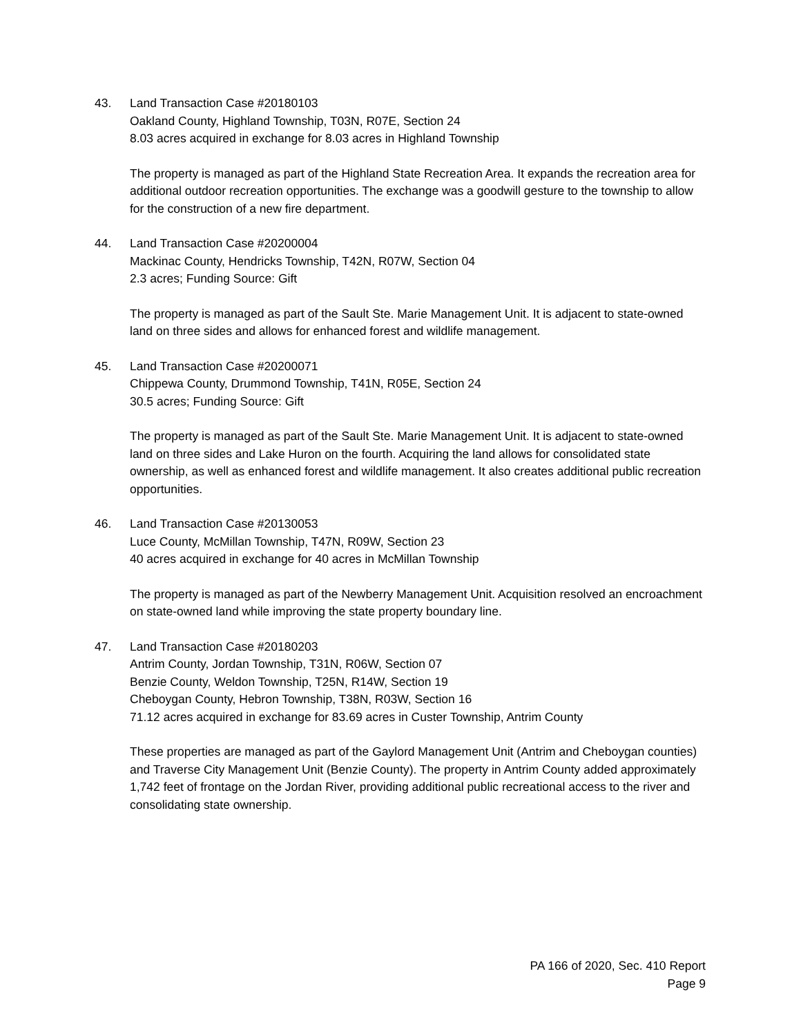43. Land Transaction Case #20180103
Oakland County, Highland Township, T03N, R07E, Section 24
8.03 acres acquired in exchange for 8.03 acres in Highland Township
The property is managed as part of the Highland State Recreation Area. It expands the recreation area for additional outdoor recreation opportunities. The exchange was a goodwill gesture to the township to allow for the construction of a new fire department.
44. Land Transaction Case #20200004
Mackinac County, Hendricks Township, T42N, R07W, Section 04
2.3 acres; Funding Source: Gift
The property is managed as part of the Sault Ste. Marie Management Unit. It is adjacent to state-owned land on three sides and allows for enhanced forest and wildlife management.
45. Land Transaction Case #20200071
Chippewa County, Drummond Township, T41N, R05E, Section 24
30.5 acres; Funding Source: Gift
The property is managed as part of the Sault Ste. Marie Management Unit. It is adjacent to state-owned land on three sides and Lake Huron on the fourth. Acquiring the land allows for consolidated state ownership, as well as enhanced forest and wildlife management. It also creates additional public recreation opportunities.
46. Land Transaction Case #20130053
Luce County, McMillan Township, T47N, R09W, Section 23
40 acres acquired in exchange for 40 acres in McMillan Township
The property is managed as part of the Newberry Management Unit. Acquisition resolved an encroachment on state-owned land while improving the state property boundary line.
47. Land Transaction Case #20180203
Antrim County, Jordan Township, T31N, R06W, Section 07
Benzie County, Weldon Township, T25N, R14W, Section 19
Cheboygan County, Hebron Township, T38N, R03W, Section 16
71.12 acres acquired in exchange for 83.69 acres in Custer Township, Antrim County
These properties are managed as part of the Gaylord Management Unit (Antrim and Cheboygan counties) and Traverse City Management Unit (Benzie County). The property in Antrim County added approximately 1,742 feet of frontage on the Jordan River, providing additional public recreational access to the river and consolidating state ownership.
PA 166 of 2020, Sec. 410 Report
Page 9